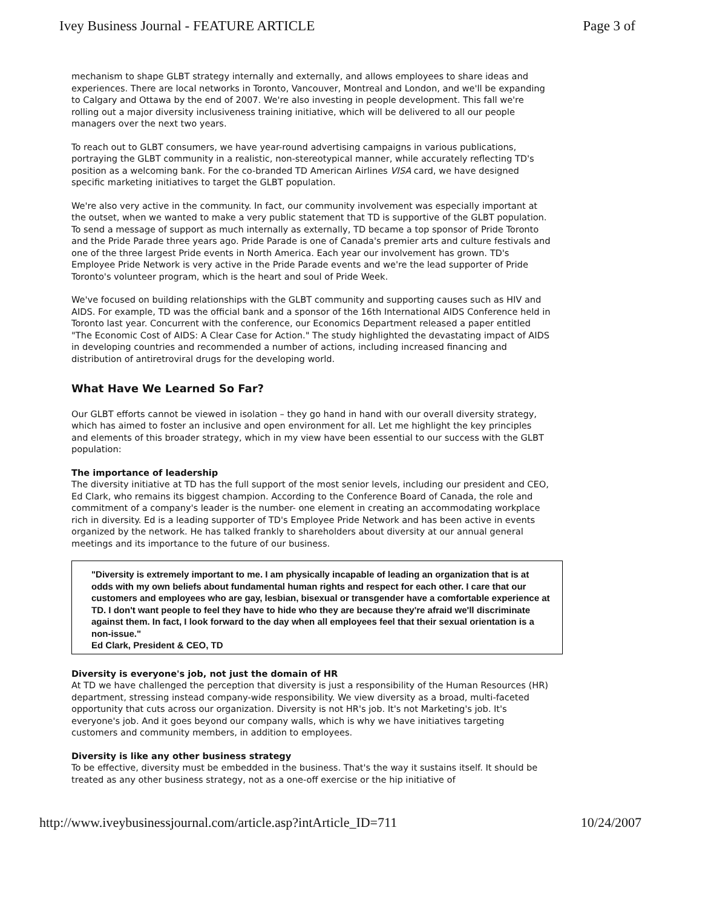Ivey Business Journal - FEATURE ARTICLE Page 3 of
mechanism to shape GLBT strategy internally and externally, and allows employees to share ideas and experiences. There are local networks in Toronto, Vancouver, Montreal and London, and we'll be expanding to Calgary and Ottawa by the end of 2007. We're also investing in people development. This fall we're rolling out a major diversity inclusiveness training initiative, which will be delivered to all our people managers over the next two years.
To reach out to GLBT consumers, we have year-round advertising campaigns in various publications, portraying the GLBT community in a realistic, non-stereotypical manner, while accurately reflecting TD's position as a welcoming bank. For the co-branded TD American Airlines VISA card, we have designed specific marketing initiatives to target the GLBT population.
We're also very active in the community. In fact, our community involvement was especially important at the outset, when we wanted to make a very public statement that TD is supportive of the GLBT population. To send a message of support as much internally as externally, TD became a top sponsor of Pride Toronto and the Pride Parade three years ago. Pride Parade is one of Canada's premier arts and culture festivals and one of the three largest Pride events in North America. Each year our involvement has grown. TD's Employee Pride Network is very active in the Pride Parade events and we're the lead supporter of Pride Toronto's volunteer program, which is the heart and soul of Pride Week.
We've focused on building relationships with the GLBT community and supporting causes such as HIV and AIDS. For example, TD was the official bank and a sponsor of the 16th International AIDS Conference held in Toronto last year. Concurrent with the conference, our Economics Department released a paper entitled "The Economic Cost of AIDS: A Clear Case for Action." The study highlighted the devastating impact of AIDS in developing countries and recommended a number of actions, including increased financing and distribution of antiretroviral drugs for the developing world.
What Have We Learned So Far?
Our GLBT efforts cannot be viewed in isolation – they go hand in hand with our overall diversity strategy, which has aimed to foster an inclusive and open environment for all. Let me highlight the key principles and elements of this broader strategy, which in my view have been essential to our success with the GLBT population:
The importance of leadership
The diversity initiative at TD has the full support of the most senior levels, including our president and CEO, Ed Clark, who remains its biggest champion. According to the Conference Board of Canada, the role and commitment of a company's leader is the number- one element in creating an accommodating workplace rich in diversity. Ed is a leading supporter of TD's Employee Pride Network and has been active in events organized by the network. He has talked frankly to shareholders about diversity at our annual general meetings and its importance to the future of our business.
"Diversity is extremely important to me. I am physically incapable of leading an organization that is at odds with my own beliefs about fundamental human rights and respect for each other. I care that our customers and employees who are gay, lesbian, bisexual or transgender have a comfortable experience at TD. I don't want people to feel they have to hide who they are because they're afraid we'll discriminate against them. In fact, I look forward to the day when all employees feel that their sexual orientation is a non-issue."
Ed Clark, President & CEO, TD
Diversity is everyone's job, not just the domain of HR
At TD we have challenged the perception that diversity is just a responsibility of the Human Resources (HR) department, stressing instead company-wide responsibility. We view diversity as a broad, multi-faceted opportunity that cuts across our organization. Diversity is not HR's job. It's not Marketing's job. It's everyone's job. And it goes beyond our company walls, which is why we have initiatives targeting customers and community members, in addition to employees.
Diversity is like any other business strategy
To be effective, diversity must be embedded in the business. That's the way it sustains itself. It should be treated as any other business strategy, not as a one-off exercise or the hip initiative of
http://www.iveybusinessjournal.com/article.asp?intArticle_ID=711 10/24/2007